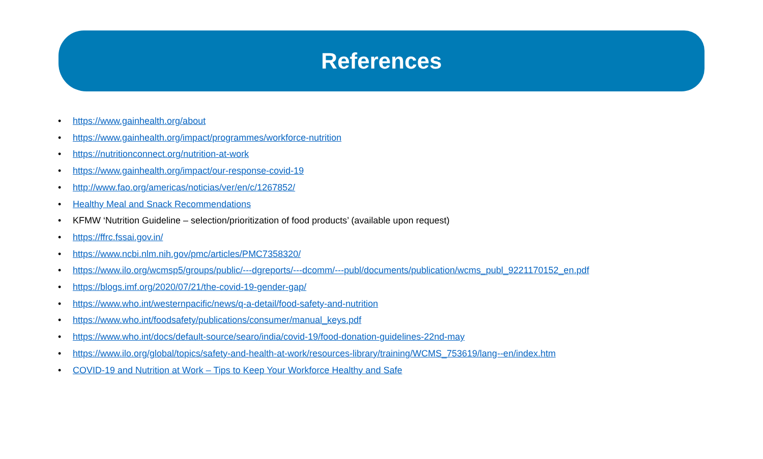References
• https://www.gainhealth.org/about
• https://www.gainhealth.org/impact/programmes/workforce-nutrition
• https://nutritionconnect.org/nutrition-at-work
• https://www.gainhealth.org/impact/our-response-covid-19
• http://www.fao.org/americas/noticias/ver/en/c/1267852/
• Healthy Meal and Snack Recommendations
• KFMW ‘Nutrition Guideline – selection/prioritization of food products’ (available upon request)
• https://ffrc.fssai.gov.in/
• https://www.ncbi.nlm.nih.gov/pmc/articles/PMC7358320/
• https://www.ilo.org/wcmsp5/groups/public/---dgreports/---dcomm/---publ/documents/publication/wcms_publ_9221170152_en.pdf
• https://blogs.imf.org/2020/07/21/the-covid-19-gender-gap/
• https://www.who.int/westernpacific/news/q-a-detail/food-safety-and-nutrition
• https://www.who.int/foodsafety/publications/consumer/manual_keys.pdf
• https://www.who.int/docs/default-source/searo/india/covid-19/food-donation-guidelines-22nd-may
• https://www.ilo.org/global/topics/safety-and-health-at-work/resources-library/training/WCMS_753619/lang--en/index.htm
• COVID-19 and Nutrition at Work – Tips to Keep Your Workforce Healthy and Safe